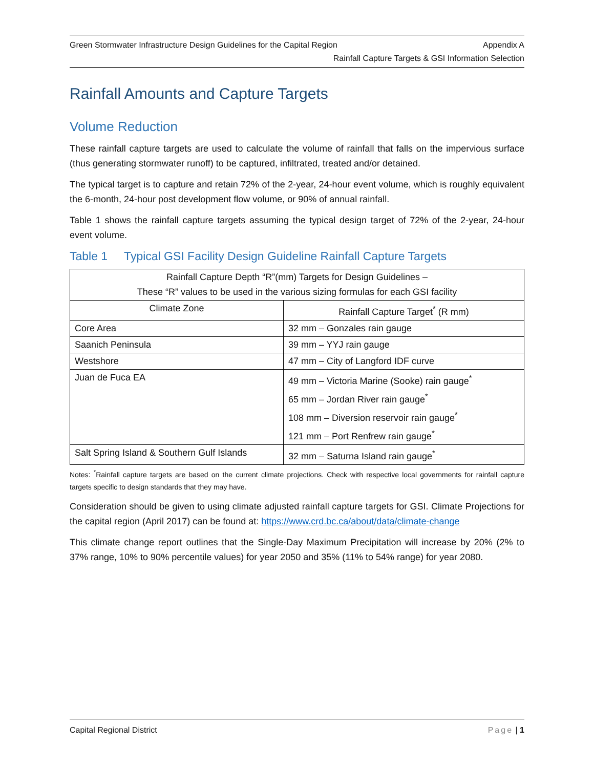Green Stormwater Infrastructure Design Guidelines for the Capital Region Appendix A
Rainfall Capture Targets & GSI Information Selection
Rainfall Amounts and Capture Targets
Volume Reduction
These rainfall capture targets are used to calculate the volume of rainfall that falls on the impervious surface (thus generating stormwater runoff) to be captured, infiltrated, treated and/or detained.
The typical target is to capture and retain 72% of the 2-year, 24-hour event volume, which is roughly equivalent the 6-month, 24-hour post development flow volume, or 90% of annual rainfall.
Table 1 shows the rainfall capture targets assuming the typical design target of 72% of the 2-year, 24-hour event volume.
Table 1 Typical GSI Facility Design Guideline Rainfall Capture Targets
| Rainfall Capture Depth “R”(mm) Targets for Design Guidelines – These “R” values to be used in the various sizing formulas for each GSI facility | |
| --- | --- |
| Climate Zone | Rainfall Capture Target<sup>*</sup> (R mm) |
| Core Area | 32 mm – Gonzales rain gauge |
| Saanich Peninsula | 39 mm – YYJ rain gauge |
| Westshore | 47 mm – City of Langford IDF curve |
| Juan de Fuca EA | 49 mm – Victoria Marine (Sooke) rain gauge<sup>*</sup> 65 mm – Jordan River rain gauge<sup>*</sup> 108 mm – Diversion reservoir rain gauge<sup>*</sup> 121 mm – Port Renfrew rain gauge<sup>*</sup> |
| Salt Spring Island & Southern Gulf Islands | 32 mm – Saturna Island rain gauge<sup>*</sup> |
Notes: <sup>*</sup>Rainfall capture targets are based on the current climate projections. Check with respective local governments for rainfall capture targets specific to design standards that they may have.
Consideration should be given to using climate adjusted rainfall capture targets for GSI. Climate Projections for the capital region (April 2017) can be found at: https://www.crd.bc.ca/about/data/climate-change
This climate change report outlines that the Single-Day Maximum Precipitation will increase by 20% (2% to 37% range, 10% to 90% percentile values) for year 2050 and 35% (11% to 54% range) for year 2080.
Capital Regional District Page | 1